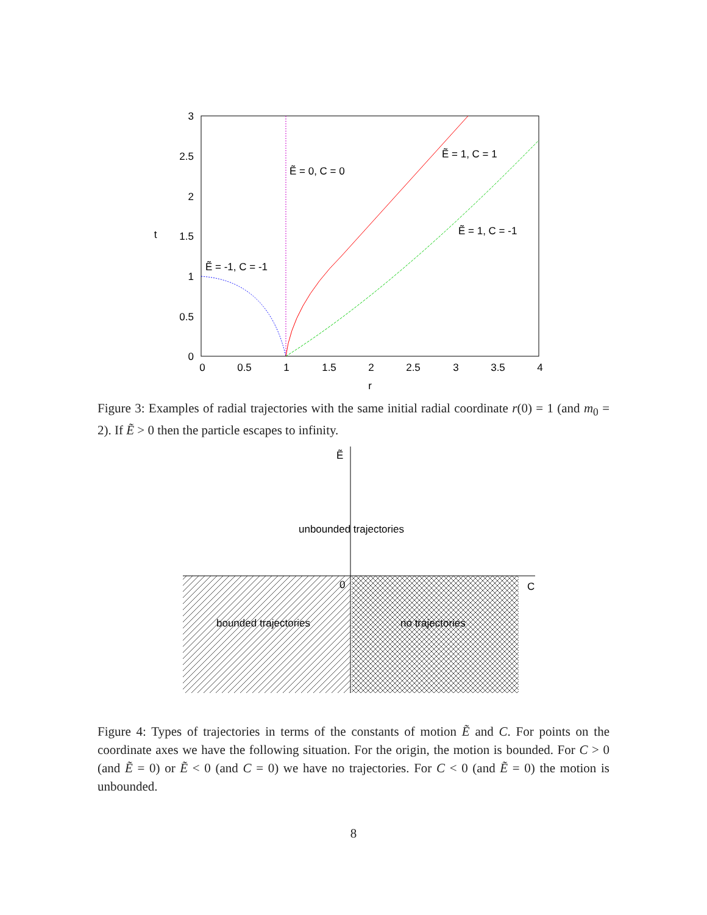3
2.5
2
1.5
1
0.5
0
0
0.5
1
1.5
2
2.5
3
3.5
4
r
t
Ẽ = 0, C = 0
Ẽ = 1, C = 1
Ẽ = 1, C = -1
Ẽ = -1, C = -1
Figure 3: Examples of radial trajectories with the same initial radial coordinate r(0) = 1 (and m<sub>0</sub> = 2). If Ẽ > 0 then the particle escapes to infinity.
Ẽ
C
0
unbounded trajectories
bounded trajectories
no trajectories
Figure 4: Types of trajectories in terms of the constants of motion Ẽ and C. For points on the coordinate axes we have the following situation. For the origin, the motion is bounded. For C > 0 (and Ẽ = 0) or Ẽ < 0 (and C = 0) we have no trajectories. For C < 0 (and Ẽ = 0) the motion is unbounded.
8